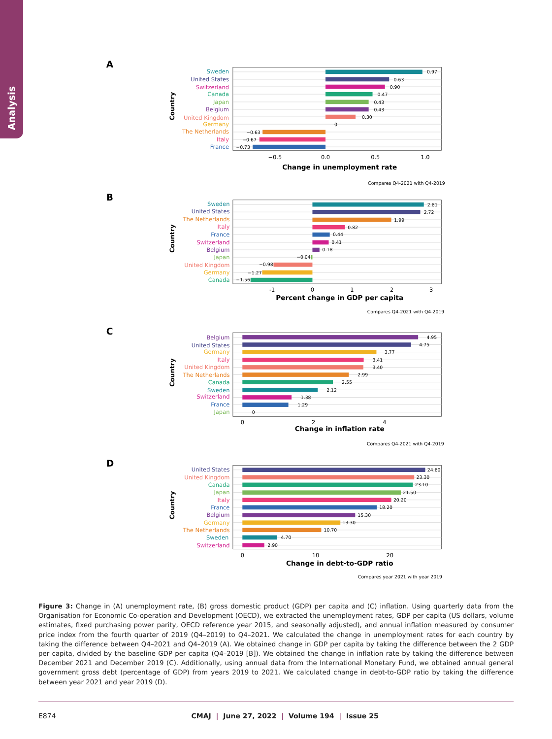Analysis
A
0.97
0.63
0.90
0.47
0.43
0.43
0.30
0
−0.63
−0.67
−0.73
Sweden
United States
Switzerland
Canada
Japan
Belgium
United Kingdom
Germany
The Netherlands
Italy
France
−0.5
0.0
0.5
1.0
Change in unemployment rate
Country
Compares Q4-2021 with Q4-2019
B
2.81
2.72
1.99
0.82
0.44
0.41
0.18
−0.04
−0.98
−1.27
−1.56
Sweden
United States
The Netherlands
Italy
France
Switzerland
Belgium
Japan
United Kingdom
Germany
Canada
-1
0
1
2
3
Percent change in GDP per capita
Country
Compares Q4-2021 with Q4-2019
C
4.95
4.75
3.77
3.41
3.40
2.99
2.55
2.12
1.38
1.29
0
Belgium
United States
Germany
Italy
United Kingdom
The Netherlands
Canada
Sweden
Switzerland
France
Japan
0
2
4
Change in inflation rate
Country
Compares Q4-2021 with Q4-2019
D
24.80
23.30
23.10
21.50
20.20
18.20
15.30
13.30
10.70
4.70
2.90
United States
United Kingdom
Canada
Japan
Italy
France
Belgium
Germany
The Netherlands
Sweden
Switzerland
0
10
20
Change in debt-to-GDP ratio
Country
Compares year 2021 with year 2019
Figure 3: Change in (A) unemployment rate, (B) gross domestic product (GDP) per capita and (C) inflation. Using quarterly data from the Organisation for Economic Co-operation and Development (OECD), we extracted the unemployment rates, GDP per capita (US dollars, volume estimates, fixed purchasing power parity, OECD reference year 2015, and seasonally adjusted), and annual inflation measured by consumer price index from the fourth quarter of 2019 (Q4–2019) to Q4–2021. We calculated the change in unemployment rates for each country by taking the difference between Q4–2021 and Q4–2019 (A). We obtained change in GDP per capita by taking the difference between the 2 GDP per capita, divided by the baseline GDP per capita (Q4–2019 [B]). We obtained the change in inflation rate by taking the difference between December 2021 and December 2019 (C). Additionally, using annual data from the International Monetary Fund, we obtained annual general government gross debt (percentage of GDP) from years 2019 to 2021. We calculated change in debt-to-GDP ratio by taking the difference between year 2021 and year 2019 (D).
E874 CMAJ | June 27, 2022 | Volume 194 | Issue 25